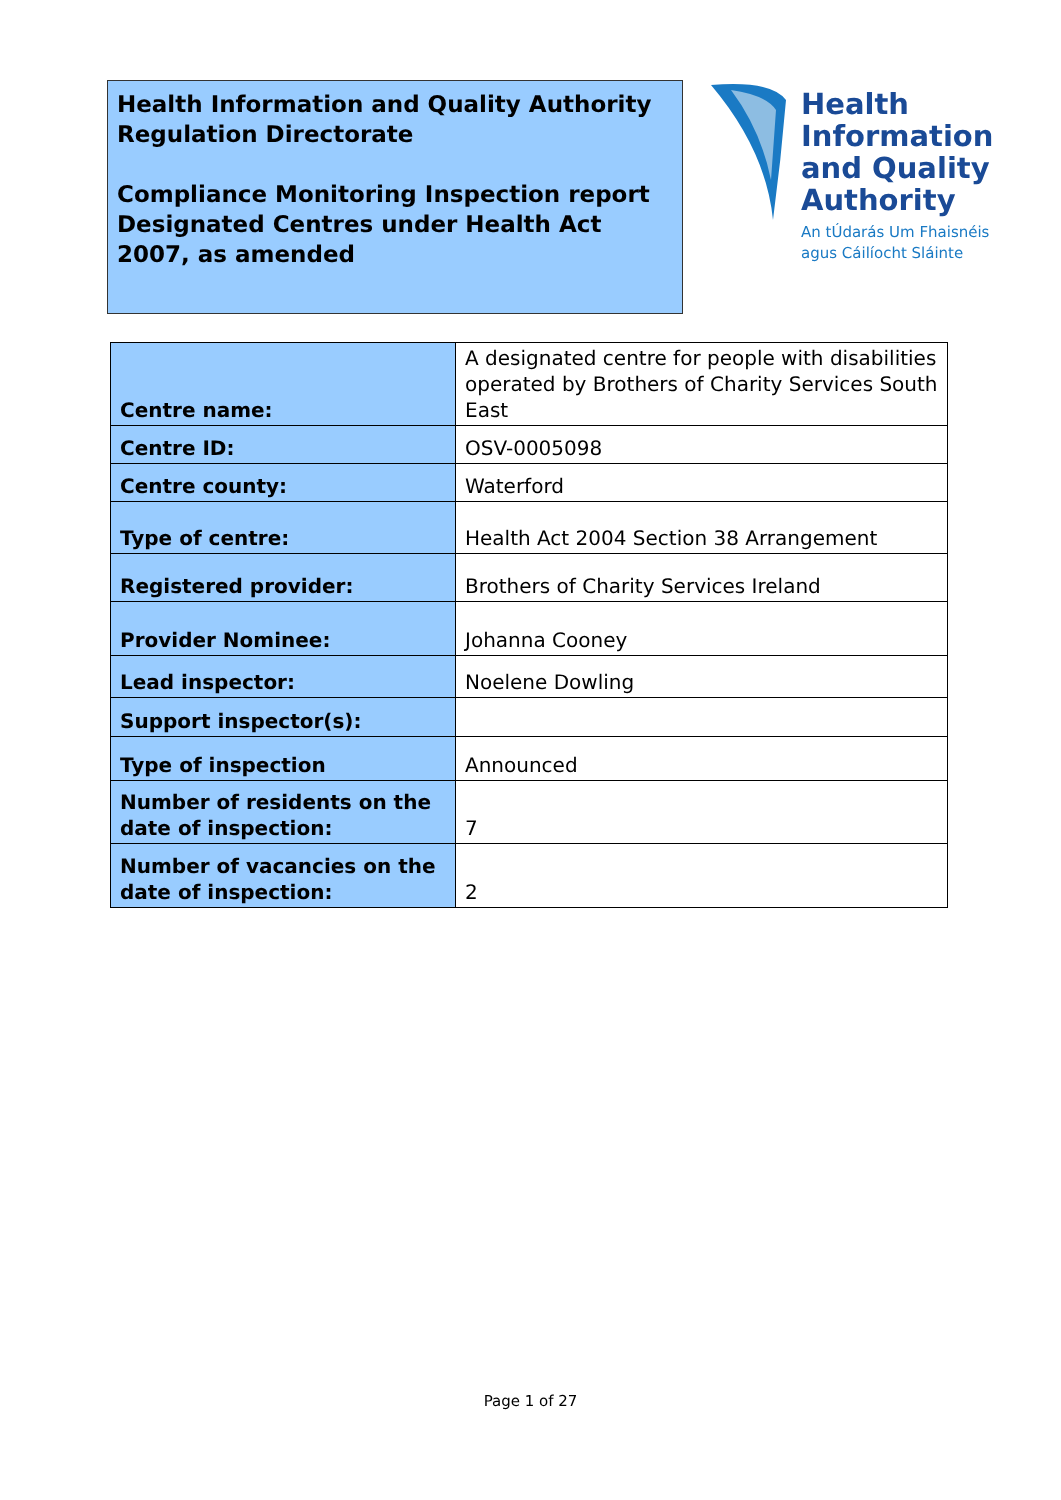Health Information and Quality Authority
Regulation Directorate
Compliance Monitoring Inspection report
Designated Centres under Health Act 2007, as amended
Health
Information
and Quality
Authority
An tÚdarás Um Fhaisnéis
agus Cáilíocht Sláinte
| Centre name: | A designated centre for people with disabilities operated by Brothers of Charity Services South East |
| Centre ID: | OSV-0005098 |
| Centre county: | Waterford |
| Type of centre: | Health Act 2004 Section 38 Arrangement |
| Registered provider: | Brothers of Charity Services Ireland |
| Provider Nominee: | Johanna Cooney |
| Lead inspector: | Noelene Dowling |
| Support inspector(s): | |
| Type of inspection | Announced |
| Number of residents on the date of inspection: | 7 |
| Number of vacancies on the date of inspection: | 2 |
Page 1 of 27